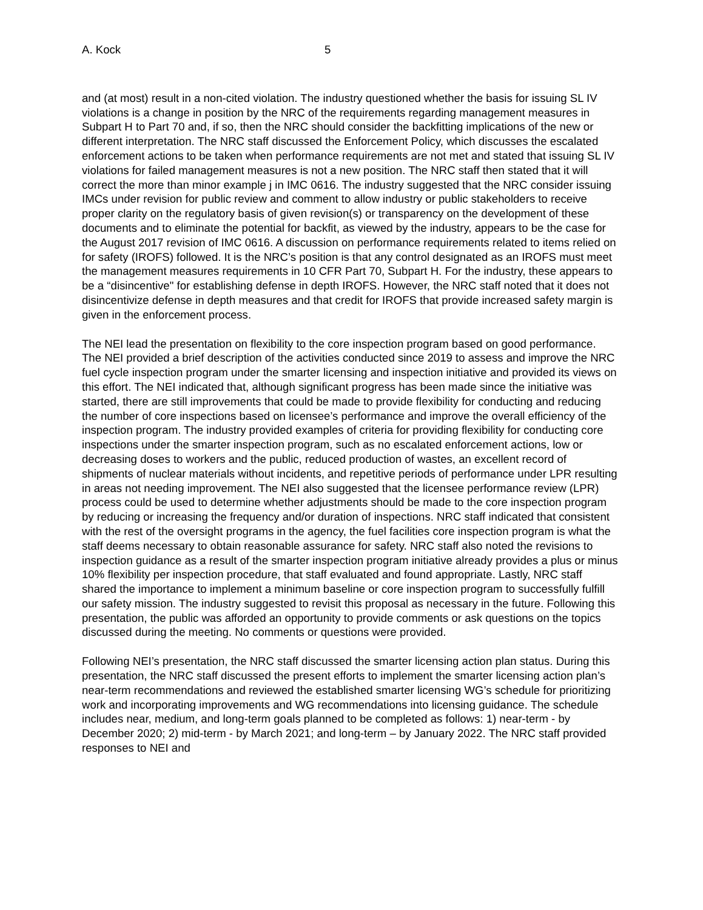A. Kock 5
and (at most) result in a non-cited violation. The industry questioned whether the basis for issuing SL IV violations is a change in position by the NRC of the requirements regarding management measures in Subpart H to Part 70 and, if so, then the NRC should consider the backfitting implications of the new or different interpretation. The NRC staff discussed the Enforcement Policy, which discusses the escalated enforcement actions to be taken when performance requirements are not met and stated that issuing SL IV violations for failed management measures is not a new position. The NRC staff then stated that it will correct the more than minor example j in IMC 0616. The industry suggested that the NRC consider issuing IMCs under revision for public review and comment to allow industry or public stakeholders to receive proper clarity on the regulatory basis of given revision(s) or transparency on the development of these documents and to eliminate the potential for backfit, as viewed by the industry, appears to be the case for the August 2017 revision of IMC 0616. A discussion on performance requirements related to items relied on for safety (IROFS) followed. It is the NRC’s position is that any control designated as an IROFS must meet the management measures requirements in 10 CFR Part 70, Subpart H. For the industry, these appears to be a “disincentive" for establishing defense in depth IROFS. However, the NRC staff noted that it does not disincentivize defense in depth measures and that credit for IROFS that provide increased safety margin is given in the enforcement process.
The NEI lead the presentation on flexibility to the core inspection program based on good performance. The NEI provided a brief description of the activities conducted since 2019 to assess and improve the NRC fuel cycle inspection program under the smarter licensing and inspection initiative and provided its views on this effort. The NEI indicated that, although significant progress has been made since the initiative was started, there are still improvements that could be made to provide flexibility for conducting and reducing the number of core inspections based on licensee’s performance and improve the overall efficiency of the inspection program. The industry provided examples of criteria for providing flexibility for conducting core inspections under the smarter inspection program, such as no escalated enforcement actions, low or decreasing doses to workers and the public, reduced production of wastes, an excellent record of shipments of nuclear materials without incidents, and repetitive periods of performance under LPR resulting in areas not needing improvement. The NEI also suggested that the licensee performance review (LPR) process could be used to determine whether adjustments should be made to the core inspection program by reducing or increasing the frequency and/or duration of inspections. NRC staff indicated that consistent with the rest of the oversight programs in the agency, the fuel facilities core inspection program is what the staff deems necessary to obtain reasonable assurance for safety. NRC staff also noted the revisions to inspection guidance as a result of the smarter inspection program initiative already provides a plus or minus 10% flexibility per inspection procedure, that staff evaluated and found appropriate. Lastly, NRC staff shared the importance to implement a minimum baseline or core inspection program to successfully fulfill our safety mission. The industry suggested to revisit this proposal as necessary in the future. Following this presentation, the public was afforded an opportunity to provide comments or ask questions on the topics discussed during the meeting. No comments or questions were provided.
Following NEI’s presentation, the NRC staff discussed the smarter licensing action plan status. During this presentation, the NRC staff discussed the present efforts to implement the smarter licensing action plan’s near-term recommendations and reviewed the established smarter licensing WG’s schedule for prioritizing work and incorporating improvements and WG recommendations into licensing guidance. The schedule includes near, medium, and long-term goals planned to be completed as follows: 1) near-term - by December 2020; 2) mid-term - by March 2021; and long-term – by January 2022. The NRC staff provided responses to NEI and